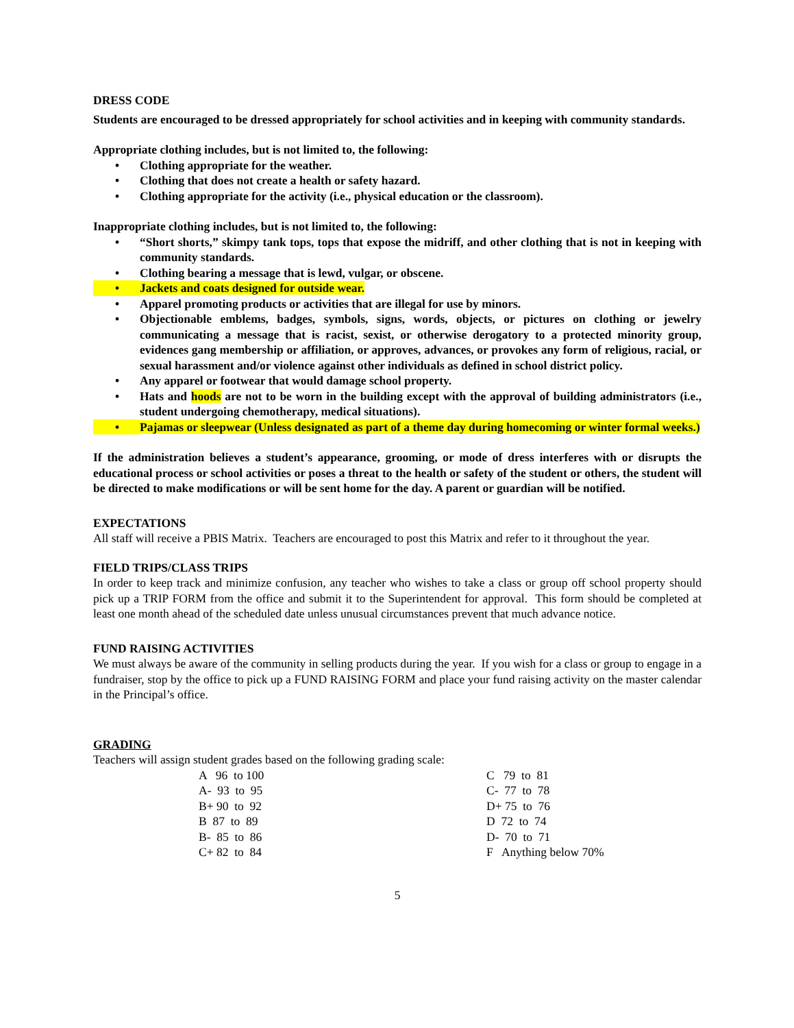DRESS CODE
Students are encouraged to be dressed appropriately for school activities and in keeping with community standards.
Appropriate clothing includes, but is not limited to, the following:
• Clothing appropriate for the weather.
• Clothing that does not create a health or safety hazard.
• Clothing appropriate for the activity (i.e., physical education or the classroom).
Inappropriate clothing includes, but is not limited to, the following:
• “Short shorts,” skimpy tank tops, tops that expose the midriff, and other clothing that is not in keeping with community standards.
• Clothing bearing a message that is lewd, vulgar, or obscene.
• Jackets and coats designed for outside wear.
• Apparel promoting products or activities that are illegal for use by minors.
• Objectionable emblems, badges, symbols, signs, words, objects, or pictures on clothing or jewelry communicating a message that is racist, sexist, or otherwise derogatory to a protected minority group, evidences gang membership or affiliation, or approves, advances, or provokes any form of religious, racial, or sexual harassment and/or violence against other individuals as defined in school district policy.
• Any apparel or footwear that would damage school property.
• Hats and hoods are not to be worn in the building except with the approval of building administrators (i.e., student undergoing chemotherapy, medical situations).
• Pajamas or sleepwear (Unless designated as part of a theme day during homecoming or winter formal weeks.)
If the administration believes a student’s appearance, grooming, or mode of dress interferes with or disrupts the educational process or school activities or poses a threat to the health or safety of the student or others, the student will be directed to make modifications or will be sent home for the day. A parent or guardian will be notified.
EXPECTATIONS
All staff will receive a PBIS Matrix. Teachers are encouraged to post this Matrix and refer to it throughout the year.
FIELD TRIPS/CLASS TRIPS
In order to keep track and minimize confusion, any teacher who wishes to take a class or group off school property should pick up a TRIP FORM from the office and submit it to the Superintendent for approval. This form should be completed at least one month ahead of the scheduled date unless unusual circumstances prevent that much advance notice.
FUND RAISING ACTIVITIES
We must always be aware of the community in selling products during the year. If you wish for a class or group to engage in a fundraiser, stop by the office to pick up a FUND RAISING FORM and place your fund raising activity on the master calendar in the Principal’s office.
GRADING
Teachers will assign student grades based on the following grading scale:
| A 96 to 100 | C 79 to 81 |
| A- 93 to 95 | C- 77 to 78 |
| B+ 90 to 92 | D+ 75 to 76 |
| B 87 to 89 | D 72 to 74 |
| B- 85 to 86 | D- 70 to 71 |
| C+ 82 to 84 | F Anything below 70% |
5